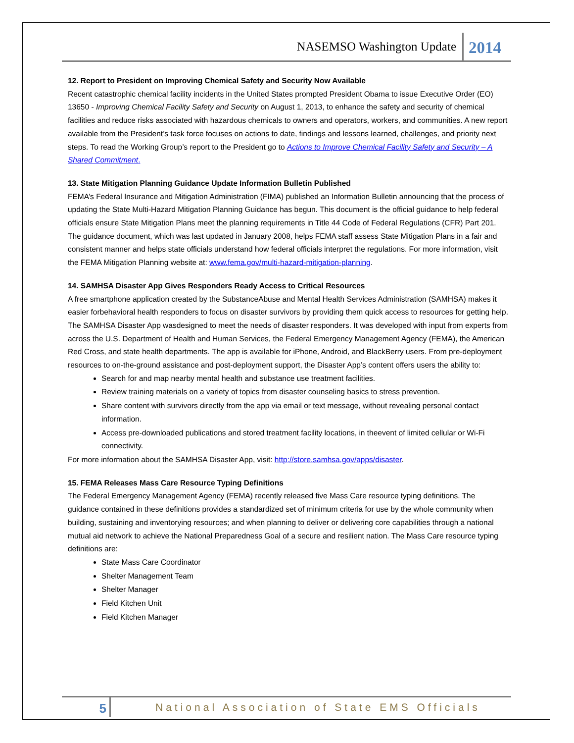NASEMSO Washington Update 2014
12. Report to President on Improving Chemical Safety and Security Now Available
Recent catastrophic chemical facility incidents in the United States prompted President Obama to issue Executive Order (EO) 13650 - Improving Chemical Facility Safety and Security on August 1, 2013, to enhance the safety and security of chemical facilities and reduce risks associated with hazardous chemicals to owners and operators, workers, and communities. A new report available from the President’s task force focuses on actions to date, findings and lessons learned, challenges, and priority next steps. To read the Working Group’s report to the President go to Actions to Improve Chemical Facility Safety and Security – A Shared Commitment.
13. State Mitigation Planning Guidance Update Information Bulletin Published
FEMA’s Federal Insurance and Mitigation Administration (FIMA) published an Information Bulletin announcing that the process of updating the State Multi-Hazard Mitigation Planning Guidance has begun. This document is the official guidance to help federal officials ensure State Mitigation Plans meet the planning requirements in Title 44 Code of Federal Regulations (CFR) Part 201. The guidance document, which was last updated in January 2008, helps FEMA staff assess State Mitigation Plans in a fair and consistent manner and helps state officials understand how federal officials interpret the regulations. For more information, visit the FEMA Mitigation Planning website at: www.fema.gov/multi-hazard-mitigation-planning.
14. SAMHSA Disaster App Gives Responders Ready Access to Critical Resources
A free smartphone application created by the SubstanceAbuse and Mental Health Services Administration (SAMHSA) makes it easier forbehavioral health responders to focus on disaster survivors by providing them quick access to resources for getting help. The SAMHSA Disaster App wasdesigned to meet the needs of disaster responders. It was developed with input from experts from across the U.S. Department of Health and Human Services, the Federal Emergency Management Agency (FEMA), the American Red Cross, and state health departments. The app is available for iPhone, Android, and BlackBerry users. From pre-deployment resources to on-the-ground assistance and post-deployment support, the Disaster App’s content offers users the ability to:
Search for and map nearby mental health and substance use treatment facilities.
Review training materials on a variety of topics from disaster counseling basics to stress prevention.
Share content with survivors directly from the app via email or text message, without revealing personal contact information.
Access pre-downloaded publications and stored treatment facility locations, in theevent of limited cellular or Wi-Fi connectivity.
For more information about the SAMHSA Disaster App, visit: http://store.samhsa.gov/apps/disaster.
15. FEMA Releases Mass Care Resource Typing Definitions
The Federal Emergency Management Agency (FEMA) recently released five Mass Care resource typing definitions. The guidance contained in these definitions provides a standardized set of minimum criteria for use by the whole community when building, sustaining and inventorying resources; and when planning to deliver or delivering core capabilities through a national mutual aid network to achieve the National Preparedness Goal of a secure and resilient nation. The Mass Care resource typing definitions are:
State Mass Care Coordinator
Shelter Management Team
Shelter Manager
Field Kitchen Unit
Field Kitchen Manager
5 National Association of State EMS Officials